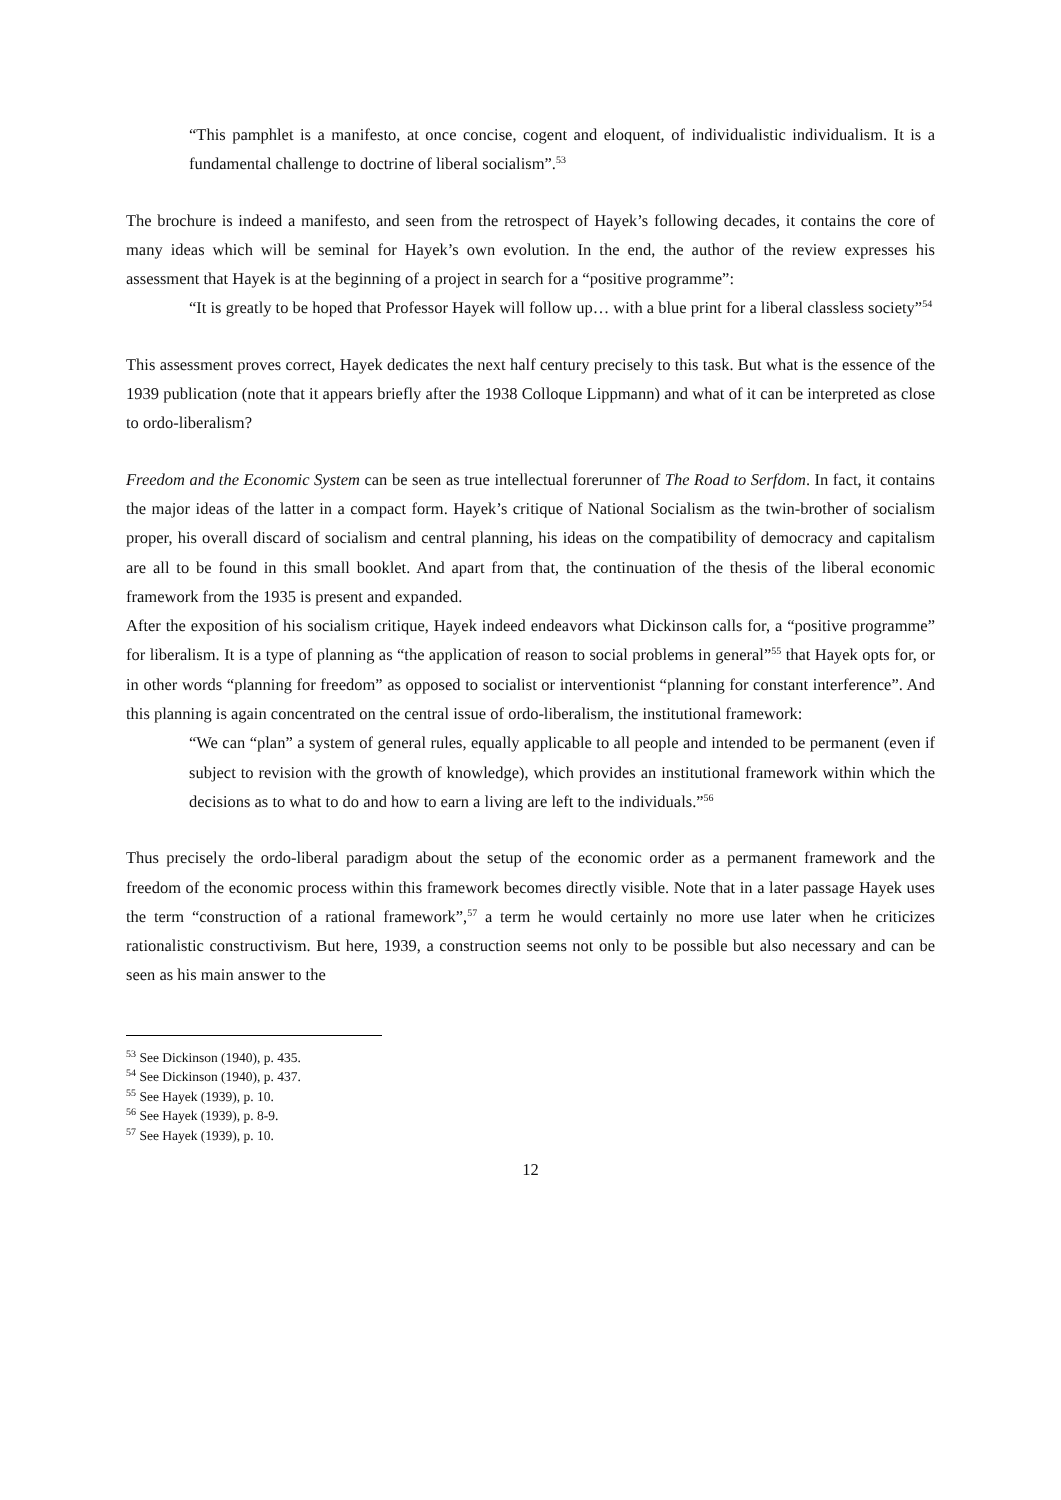“This pamphlet is a manifesto, at once concise, cogent and eloquent, of individualistic individualism. It is a fundamental challenge to doctrine of liberal socialism”.<sup>53</sup>
The brochure is indeed a manifesto, and seen from the retrospect of Hayek’s following decades, it contains the core of many ideas which will be seminal for Hayek’s own evolution. In the end, the author of the review expresses his assessment that Hayek is at the beginning of a project in search for a “positive programme”:
“It is greatly to be hoped that Professor Hayek will follow up… with a blue print for a liberal classless society”<sup>54</sup>
This assessment proves correct, Hayek dedicates the next half century precisely to this task. But what is the essence of the 1939 publication (note that it appears briefly after the 1938 Colloque Lippmann) and what of it can be interpreted as close to ordo-liberalism?
Freedom and the Economic System can be seen as true intellectual forerunner of The Road to Serfdom. In fact, it contains the major ideas of the latter in a compact form. Hayek’s critique of National Socialism as the twin-brother of socialism proper, his overall discard of socialism and central planning, his ideas on the compatibility of democracy and capitalism are all to be found in this small booklet. And apart from that, the continuation of the thesis of the liberal economic framework from the 1935 is present and expanded.
After the exposition of his socialism critique, Hayek indeed endeavors what Dickinson calls for, a “positive programme” for liberalism. It is a type of planning as “the application of reason to social problems in general”<sup>55</sup> that Hayek opts for, or in other words “planning for freedom” as opposed to socialist or interventionist “planning for constant interference”. And this planning is again concentrated on the central issue of ordo-liberalism, the institutional framework:
“We can “plan” a system of general rules, equally applicable to all people and intended to be permanent (even if subject to revision with the growth of knowledge), which provides an institutional framework within which the decisions as to what to do and how to earn a living are left to the individuals.”<sup>56</sup>
Thus precisely the ordo-liberal paradigm about the setup of the economic order as a permanent framework and the freedom of the economic process within this framework becomes directly visible. Note that in a later passage Hayek uses the term “construction of a rational framework”,<sup>57</sup> a term he would certainly no more use later when he criticizes rationalistic constructivism. But here, 1939, a construction seems not only to be possible but also necessary and can be seen as his main answer to the
<sup>53</sup> See Dickinson (1940), p. 435.
<sup>54</sup> See Dickinson (1940), p. 437.
<sup>55</sup> See Hayek (1939), p. 10.
<sup>56</sup> See Hayek (1939), p. 8-9.
<sup>57</sup> See Hayek (1939), p. 10.
12